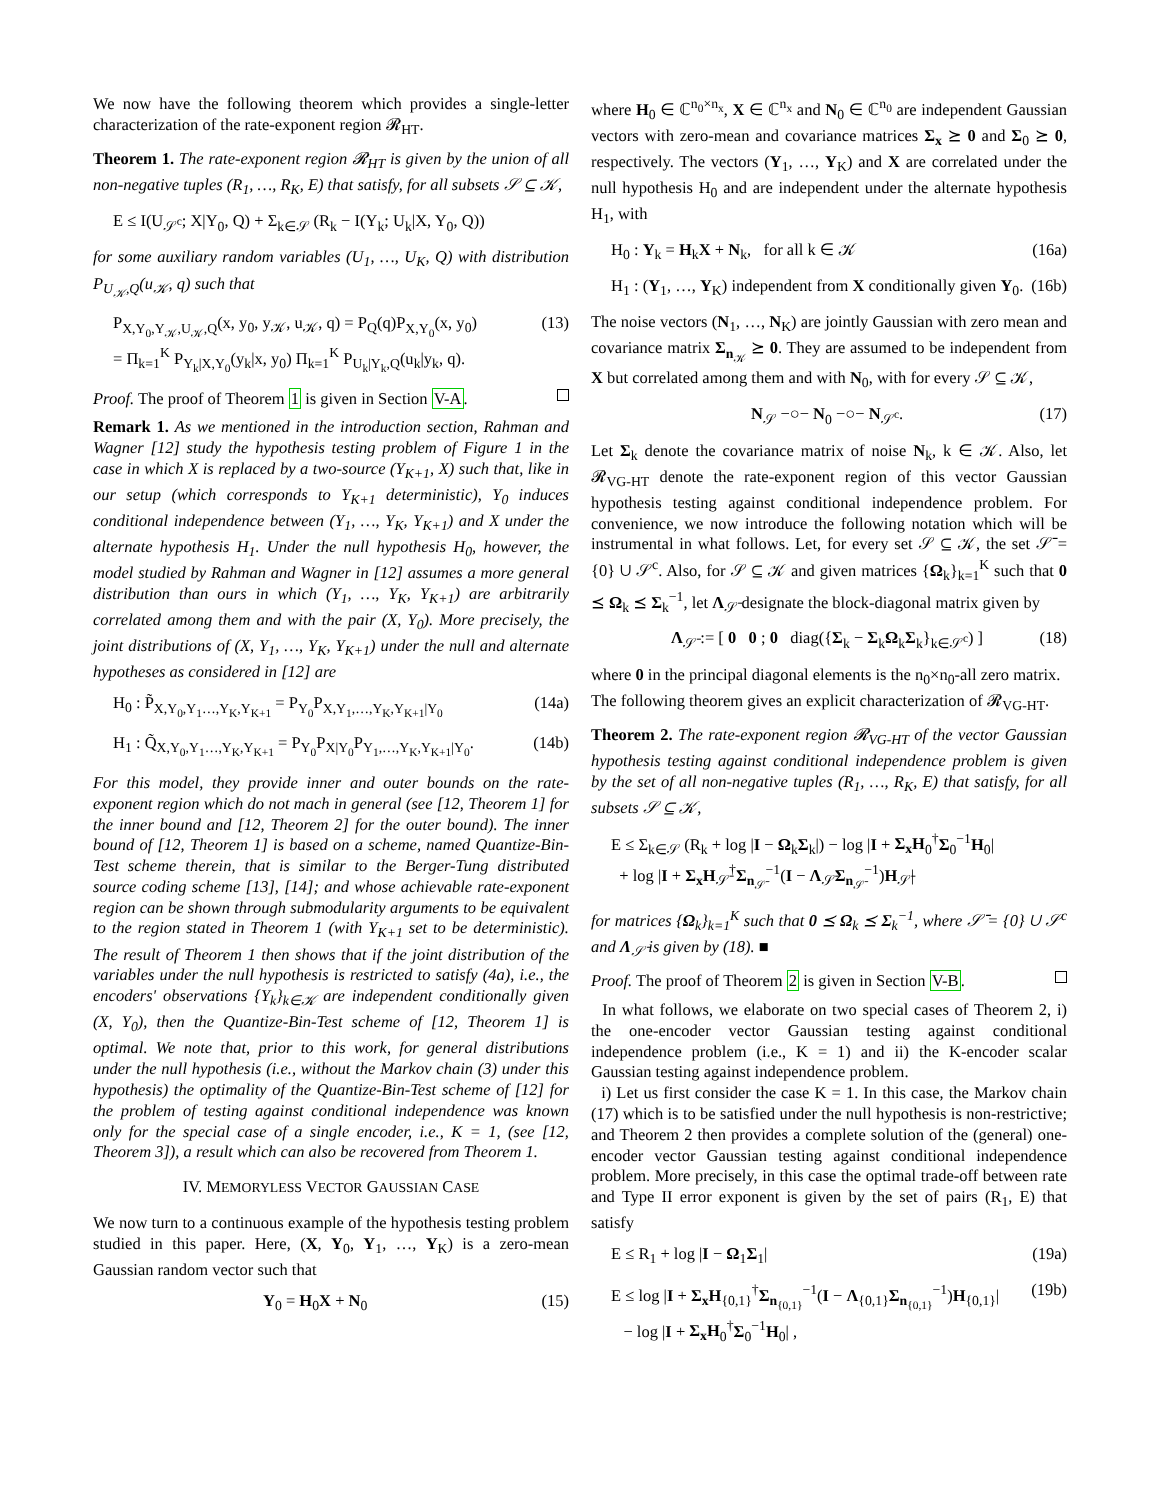We now have the following theorem which provides a single-letter characterization of the rate-exponent region 𝓡<sub>HT</sub>.
Theorem 1. The rate-exponent region 𝓡<sub>HT</sub> is given by the union of all non-negative tuples (R<sub>1</sub>, …, R<sub>K</sub>, E) that satisfy, for all subsets 𝒮 ⊆ 𝒦,
E ≤ I(U<sub>𝒮<sup>c</sup></sub>; X|Y<sub>0</sub>, Q) + Σ<sub>k∈𝒮</sub> (R<sub>k</sub> − I(Y<sub>k</sub>; U<sub>k</sub>|X, Y<sub>0</sub>, Q))
for some auxiliary random variables (U<sub>1</sub>, …, U<sub>K</sub>, Q) with distribution P<sub>U<sub>𝒦</sub>,Q</sub>(u<sub>𝒦</sub>, q) such that
P<sub>X,Y<sub>0</sub>,Y<sub>𝒦</sub>,U<sub>𝒦</sub>,Q</sub>(x, y<sub>0</sub>, y<sub>𝒦</sub>, u<sub>𝒦</sub>, q) = P<sub>Q</sub>(q)P<sub>X,Y<sub>0</sub></sub>(x, y<sub>0</sub>)
= Π<sub>k=1</sub><sup>K</sup> P<sub>Y<sub>k</sub>|X,Y<sub>0</sub></sub>(y<sub>k</sub>|x, y<sub>0</sub>) Π<sub>k=1</sub><sup>K</sup> P<sub>U<sub>k</sub>|Y<sub>k</sub>,Q</sub>(u<sub>k</sub>|y<sub>k</sub>, q). (13)
Proof. The proof of Theorem 1 is given in Section V-A.
Remark 1. As we mentioned in the introduction section, Rahman and Wagner [12] study the hypothesis testing problem of Figure 1 in the case in which X is replaced by a two-source (Y<sub>K+1</sub>, X) such that, like in our setup (which corresponds to Y<sub>K+1</sub> deterministic), Y<sub>0</sub> induces conditional independence between (Y<sub>1</sub>, …, Y<sub>K</sub>, Y<sub>K+1</sub>) and X under the alternate hypothesis H<sub>1</sub>. Under the null hypothesis H<sub>0</sub>, however, the model studied by Rahman and Wagner in [12] assumes a more general distribution than ours in which (Y<sub>1</sub>, …, Y<sub>K</sub>, Y<sub>K+1</sub>) are arbitrarily correlated among them and with the pair (X, Y<sub>0</sub>). More precisely, the joint distributions of (X, Y<sub>1</sub>, …, Y<sub>K</sub>, Y<sub>K+1</sub>) under the null and alternate hypotheses as considered in [12] are
H<sub>0</sub> : P̃<sub>X,Y<sub>0</sub>,Y<sub>1</sub>…,Y<sub>K</sub>,Y<sub>K+1</sub></sub> = P<sub>Y<sub>0</sub></sub>P<sub>X,Y<sub>1</sub>,…,Y<sub>K</sub>,Y<sub>K+1</sub>|Y<sub>0</sub></sub> (14a)
H<sub>1</sub> : Q̃<sub>X,Y<sub>0</sub>,Y<sub>1</sub>…,Y<sub>K</sub>,Y<sub>K+1</sub></sub> = P<sub>Y<sub>0</sub></sub>P<sub>X|Y<sub>0</sub></sub>P<sub>Y<sub>1</sub>,…,Y<sub>K</sub>,Y<sub>K+1</sub>|Y<sub>0</sub></sub>. (14b)
For this model, they provide inner and outer bounds on the rate-exponent region which do not mach in general (see [12, Theorem 1] for the inner bound and [12, Theorem 2] for the outer bound). The inner bound of [12, Theorem 1] is based on a scheme, named Quantize-Bin-Test scheme therein, that is similar to the Berger-Tung distributed source coding scheme [13], [14]; and whose achievable rate-exponent region can be shown through submodularity arguments to be equivalent to the region stated in Theorem 1 (with Y<sub>K+1</sub> set to be deterministic). The result of Theorem 1 then shows that if the joint distribution of the variables under the null hypothesis is restricted to satisfy (4a), i.e., the encoders' observations {Y<sub>k</sub>}<sub>k∈𝒦</sub> are independent conditionally given (X, Y<sub>0</sub>), then the Quantize-Bin-Test scheme of [12, Theorem 1] is optimal. We note that, prior to this work, for general distributions under the null hypothesis (i.e., without the Markov chain (3) under this hypothesis) the optimality of the Quantize-Bin-Test scheme of [12] for the problem of testing against conditional independence was known only for the special case of a single encoder, i.e., K = 1, (see [12, Theorem 3]), a result which can also be recovered from Theorem 1.
IV. MEMORYLESS VECTOR GAUSSIAN CASE
We now turn to a continuous example of the hypothesis testing problem studied in this paper. Here, (X, Y<sub>0</sub>, Y<sub>1</sub>, …, Y<sub>K</sub>) is a zero-mean Gaussian random vector such that
Y<sub>0</sub> = H<sub>0</sub>X + N<sub>0</sub> (15)
where H<sub>0</sub> ∈ ℂ<sup>n<sub>0</sub>×n<sub>x</sub></sup>, X ∈ ℂ<sup>n<sub>x</sub></sup> and N<sub>0</sub> ∈ ℂ<sup>n<sub>0</sub></sup> are independent Gaussian vectors with zero-mean and covariance matrices Σ<sub>x</sub> ⪰ 0 and Σ<sub>0</sub> ⪰ 0, respectively. The vectors (Y<sub>1</sub>, …, Y<sub>K</sub>) and X are correlated under the null hypothesis H<sub>0</sub> and are independent under the alternate hypothesis H<sub>1</sub>, with
H<sub>0</sub> : Y<sub>k</sub> = H<sub>k</sub>X + N<sub>k</sub>, for all k ∈ 𝒦 (16a)
H<sub>1</sub> : (Y<sub>1</sub>, …, Y<sub>K</sub>) independent from X conditionally given Y<sub>0</sub>. (16b)
The noise vectors (N<sub>1</sub>, …, N<sub>K</sub>) are jointly Gaussian with zero mean and covariance matrix Σ<sub>n<sub>𝒦</sub></sub> ⪰ 0. They are assumed to be independent from X but correlated among them and with N<sub>0</sub>, with for every 𝒮 ⊆ 𝒦,
N<sub>𝒮</sub> −○− N<sub>0</sub> −○− N<sub>𝒮<sup>c</sup></sub>. (17)
Let Σ<sub>k</sub> denote the covariance matrix of noise N<sub>k</sub>, k ∈ 𝒦. Also, let 𝓡<sub>VG-HT</sub> denote the rate-exponent region of this vector Gaussian hypothesis testing against conditional independence problem. For convenience, we now introduce the following notation which will be instrumental in what follows. Let, for every set 𝒮 ⊆ 𝒦, the set 𝒮̄ = {0} ∪ 𝒮<sup>c</sup>. Also, for 𝒮 ⊆ 𝒦 and given matrices {Ω<sub>k</sub>}<sub>k=1</sub><sup>K</sup> such that 0 ⪯ Ω<sub>k</sub> ⪯ Σ<sub>k</sub><sup>−1</sup>, let Λ<sub>𝒮̄</sub> designate the block-diagonal matrix given by
Λ<sub>𝒮̄</sub> := [ 0 0 ; 0 diag({Σ<sub>k</sub> − Σ<sub>k</sub>Ω<sub>k</sub>Σ<sub>k</sub>}<sub>k∈𝒮<sup>c</sup></sub>) ] (18)
where 0 in the principal diagonal elements is the n<sub>0</sub>×n<sub>0</sub>-all zero matrix.
The following theorem gives an explicit characterization of 𝓡<sub>VG-HT</sub>.
Theorem 2. The rate-exponent region 𝓡<sub>VG-HT</sub> of the vector Gaussian hypothesis testing against conditional independence problem is given by the set of all non-negative tuples (R<sub>1</sub>, …, R<sub>K</sub>, E) that satisfy, for all subsets 𝒮 ⊆ 𝒦,
E ≤ Σ<sub>k∈𝒮</sub> (R<sub>k</sub> + log |I − Ω<sub>k</sub>Σ<sub>k</sub>|) − log |I + Σ<sub>x</sub>H<sub>0</sub><sup>†</sup>Σ<sub>0</sub><sup>−1</sup>H<sub>0</sub>|
+ log |I + Σ<sub>x</sub>H<sub>𝒮̄</sub><sup>†</sup>Σ<sub>n<sub>𝒮̄</sub></sub><sup>−1</sup>(I − Λ<sub>𝒮̄</sub>Σ<sub>n<sub>𝒮̄</sub></sub><sup>−1</sup>)H<sub>𝒮̄</sub>|
for matrices {Ω<sub>k</sub>}<sub>k=1</sub><sup>K</sup> such that 0 ⪯ Ω<sub>k</sub> ⪯ Σ<sub>k</sub><sup>−1</sup>, where 𝒮̄ = {0} ∪ 𝒮<sup>c</sup> and Λ<sub>𝒮̄</sub> is given by (18). ■
Proof. The proof of Theorem 2 is given in Section V-B.
In what follows, we elaborate on two special cases of Theorem 2, i) the one-encoder vector Gaussian testing against conditional independence problem (i.e., K = 1) and ii) the K-encoder scalar Gaussian testing against independence problem.
i) Let us first consider the case K = 1. In this case, the Markov chain (17) which is to be satisfied under the null hypothesis is non-restrictive; and Theorem 2 then provides a complete solution of the (general) one-encoder vector Gaussian testing against conditional independence problem. More precisely, in this case the optimal trade-off between rate and Type II error exponent is given by the set of pairs (R<sub>1</sub>, E) that satisfy
E ≤ R<sub>1</sub> + log |I − Ω<sub>1</sub>Σ<sub>1</sub>| (19a)
E ≤ log |I + Σ<sub>x</sub>H<sub>{0,1}</sub><sup>†</sup>Σ<sub>n<sub>{0,1}</sub></sub><sup>−1</sup>(I − Λ<sub>{0,1}</sub>Σ<sub>n<sub>{0,1}</sub></sub><sup>−1</sup>)H<sub>{0,1}</sub>|
− log |I + Σ<sub>x</sub>H<sub>0</sub><sup>†</sup>Σ<sub>0</sub><sup>−1</sup>H<sub>0</sub>| , (19b)